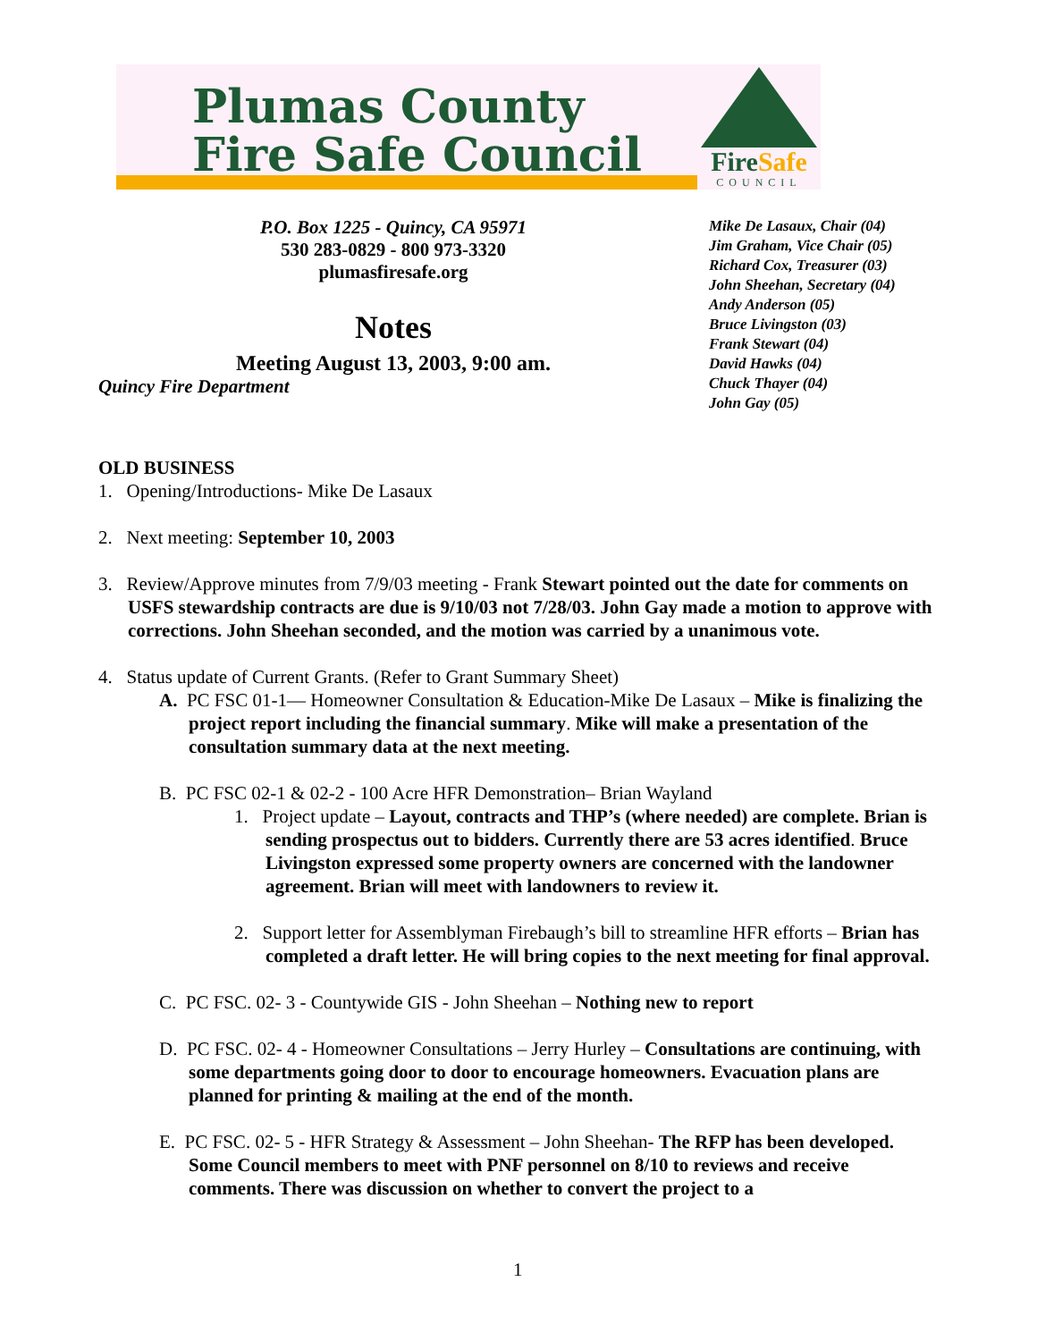Plumas County
Fire Safe Council
FireSafe
COUNCIL
P.O. Box 1225 - Quincy, CA 95971
530 283-0829 - 800 973-3320
plumasfiresafe.org
Notes
Meeting August 13, 2003, 9:00 am.
Quincy Fire Department
Mike De Lasaux, Chair (04)
Jim Graham, Vice Chair (05)
Richard Cox, Treasurer (03)
John Sheehan, Secretary (04)
Andy Anderson (05)
Bruce Livingston (03)
Frank Stewart (04)
David Hawks (04)
Chuck Thayer (04)
John Gay (05)
OLD BUSINESS
1. Opening/Introductions- Mike De Lasaux
2. Next meeting: September 10, 2003
3. Review/Approve minutes from 7/9/03 meeting - Frank Stewart pointed out the date for comments on USFS stewardship contracts are due is 9/10/03 not 7/28/03. John Gay made a motion to approve with corrections. John Sheehan seconded, and the motion was carried by a unanimous vote.
4. Status update of Current Grants. (Refer to Grant Summary Sheet)
A. PC FSC 01-1— Homeowner Consultation & Education-Mike De Lasaux – Mike is finalizing the project report including the financial summary. Mike will make a presentation of the consultation summary data at the next meeting.
B. PC FSC 02-1 & 02-2 - 100 Acre HFR Demonstration– Brian Wayland
1. Project update – Layout, contracts and THP’s (where needed) are complete. Brian is sending prospectus out to bidders. Currently there are 53 acres identified. Bruce Livingston expressed some property owners are concerned with the landowner agreement. Brian will meet with landowners to review it.
2. Support letter for Assemblyman Firebaugh’s bill to streamline HFR efforts – Brian has completed a draft letter. He will bring copies to the next meeting for final approval.
C. PC FSC. 02- 3 - Countywide GIS - John Sheehan – Nothing new to report
D. PC FSC. 02- 4 - Homeowner Consultations – Jerry Hurley – Consultations are continuing, with some departments going door to door to encourage homeowners. Evacuation plans are planned for printing & mailing at the end of the month.
E. PC FSC. 02- 5 - HFR Strategy & Assessment – John Sheehan- The RFP has been developed. Some Council members to meet with PNF personnel on 8/10 to reviews and receive comments. There was discussion on whether to convert the project to a
1